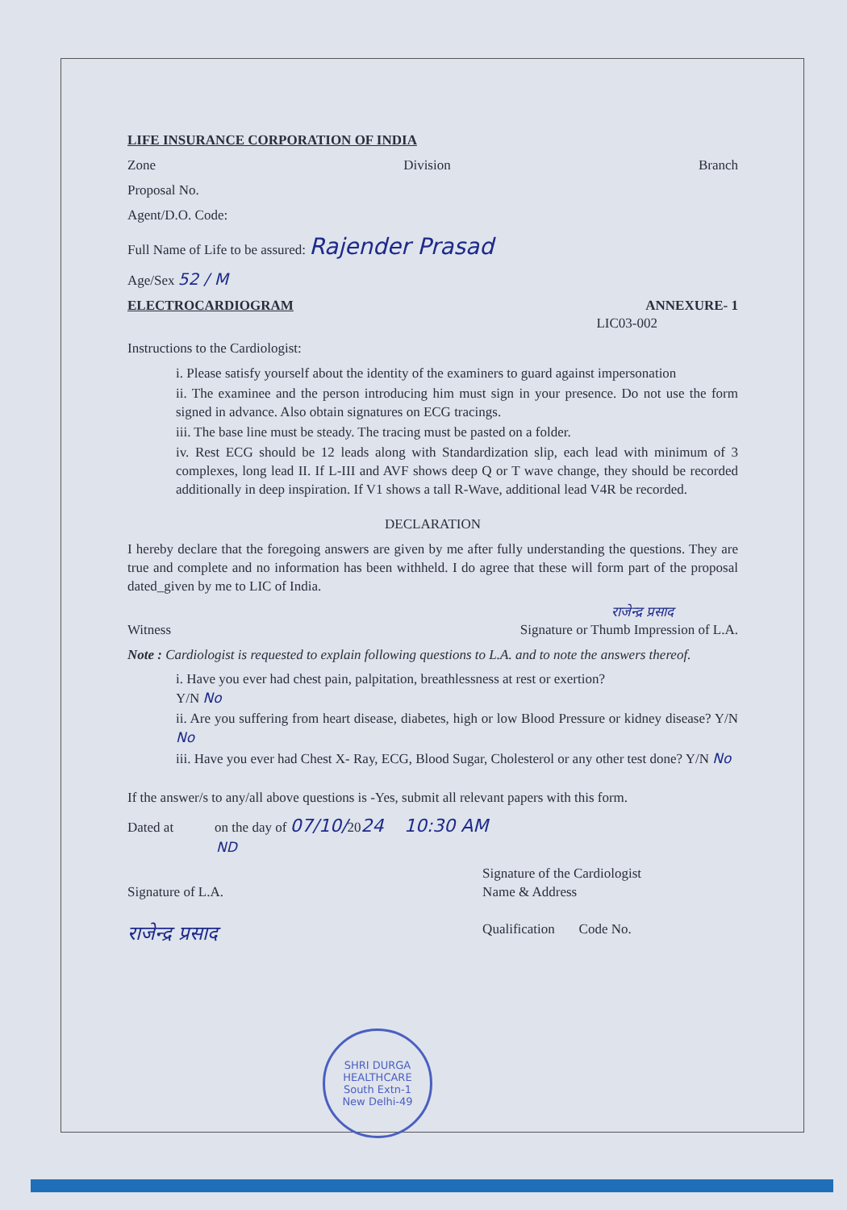LIFE INSURANCE CORPORATION OF INDIA
Zone Division Branch
Proposal No.
Agent/D.O. Code:
Full Name of Life to be assured: Rajender Prasad
Age/Sex 52 / M
ELECTROCARDIOGRAM ANNEXURE- 1
LIC03-002
Instructions to the Cardiologist:
i. Please satisfy yourself about the identity of the examiners to guard against impersonation
ii. The examinee and the person introducing him must sign in your presence. Do not use the form signed in advance. Also obtain signatures on ECG tracings.
iii. The base line must be steady. The tracing must be pasted on a folder.
iv. Rest ECG should be 12 leads along with Standardization slip, each lead with minimum of 3 complexes, long lead II. If L-III and AVF shows deep Q or T wave change, they should be recorded additionally in deep inspiration. If V1 shows a tall R-Wave, additional lead V4R be recorded.
DECLARATION
I hereby declare that the foregoing answers are given by me after fully understanding the questions. They are true and complete and no information has been withheld. I do agree that these will form part of the proposal dated_given by me to LIC of India.
राजेन्द्र प्रसाद
Witness Signature or Thumb Impression of L.A.
Note : Cardiologist is requested to explain following questions to L.A. and to note the answers thereof.
i. Have you ever had chest pain, palpitation, breathlessness at rest or exertion?
Y/N No
ii. Are you suffering from heart disease, diabetes, high or low Blood Pressure or kidney disease? Y/N No
iii. Have you ever had Chest X- Ray, ECG, Blood Sugar, Cholesterol or any other test done? Y/N No
If the answer/s to any/all above questions is -Yes, submit all relevant papers with this form.
Dated at on the day of 07/10/2024 10:30 AM
ND
Signature of L.A.
राजेन्द्र प्रसाद
Signature of the Cardiologist
Name & Address
Qualification Code No.
SHRI DURGA
HEALTHCARE
South Extn-1
New Delhi-49